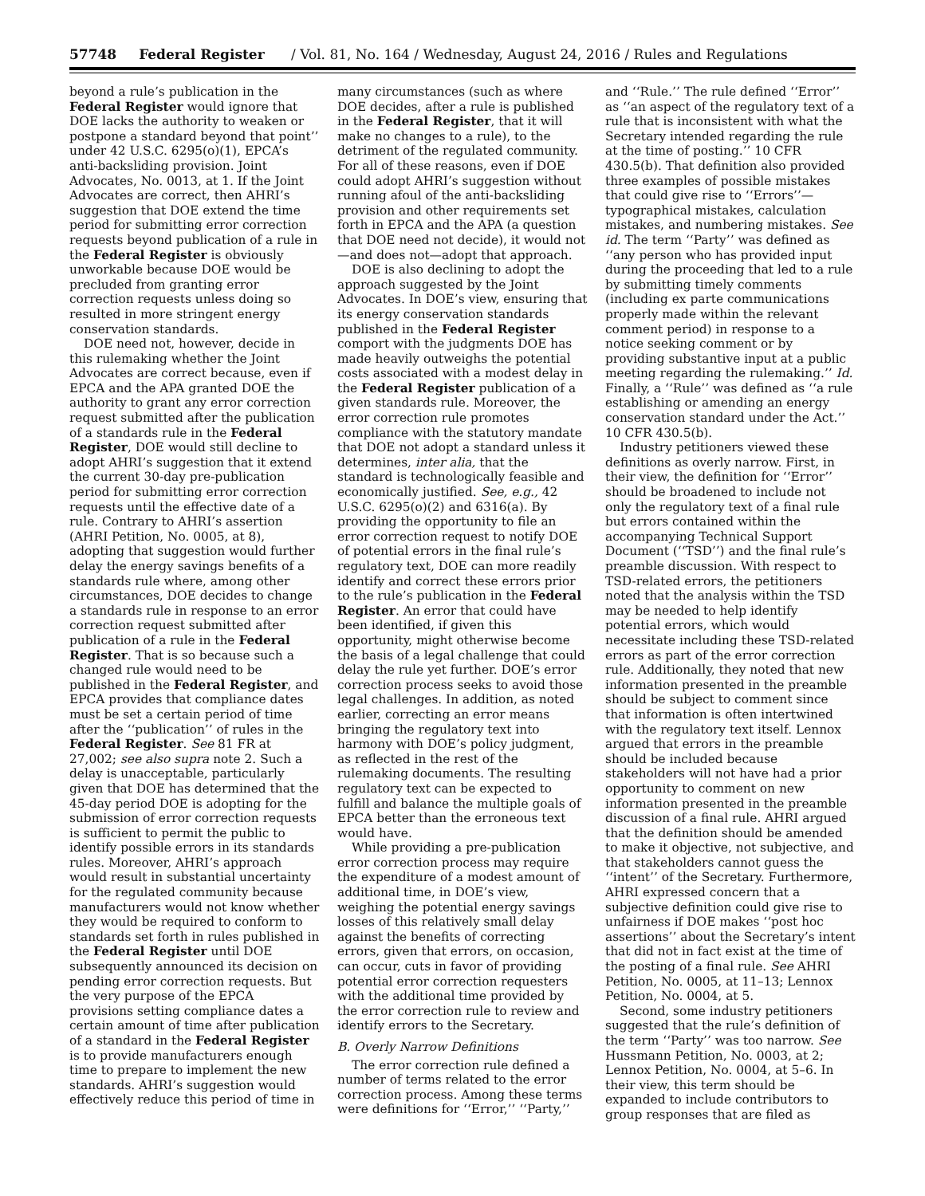57748 Federal Register / Vol. 81, No. 164 / Wednesday, August 24, 2016 / Rules and Regulations
beyond a rule’s publication in the Federal Register would ignore that DOE lacks the authority to weaken or postpone a standard beyond that point’’ under 42 U.S.C. 6295(o)(1), EPCA’s anti-backsliding provision. Joint Advocates, No. 0013, at 1. If the Joint Advocates are correct, then AHRI’s suggestion that DOE extend the time period for submitting error correction requests beyond publication of a rule in the Federal Register is obviously unworkable because DOE would be precluded from granting error correction requests unless doing so resulted in more stringent energy conservation standards.
DOE need not, however, decide in this rulemaking whether the Joint Advocates are correct because, even if EPCA and the APA granted DOE the authority to grant any error correction request submitted after the publication of a standards rule in the Federal Register, DOE would still decline to adopt AHRI’s suggestion that it extend the current 30-day pre-publication period for submitting error correction requests until the effective date of a rule. Contrary to AHRI’s assertion (AHRI Petition, No. 0005, at 8), adopting that suggestion would further delay the energy savings benefits of a standards rule where, among other circumstances, DOE decides to change a standards rule in response to an error correction request submitted after publication of a rule in the Federal Register. That is so because such a changed rule would need to be published in the Federal Register, and EPCA provides that compliance dates must be set a certain period of time after the ‘‘publication’’ of rules in the Federal Register. See 81 FR at 27,002; see also supra note 2. Such a delay is unacceptable, particularly given that DOE has determined that the 45-day period DOE is adopting for the submission of error correction requests is sufficient to permit the public to identify possible errors in its standards rules. Moreover, AHRI’s approach would result in substantial uncertainty for the regulated community because manufacturers would not know whether they would be required to conform to standards set forth in rules published in the Federal Register until DOE subsequently announced its decision on pending error correction requests. But the very purpose of the EPCA provisions setting compliance dates a certain amount of time after publication of a standard in the Federal Register is to provide manufacturers enough time to prepare to implement the new standards. AHRI’s suggestion would effectively reduce this period of time in
many circumstances (such as where DOE decides, after a rule is published in the Federal Register, that it will make no changes to a rule), to the detriment of the regulated community. For all of these reasons, even if DOE could adopt AHRI’s suggestion without running afoul of the anti-backsliding provision and other requirements set forth in EPCA and the APA (a question that DOE need not decide), it would not—and does not—adopt that approach.
DOE is also declining to adopt the approach suggested by the Joint Advocates. In DOE’s view, ensuring that its energy conservation standards published in the Federal Register comport with the judgments DOE has made heavily outweighs the potential costs associated with a modest delay in the Federal Register publication of a given standards rule. Moreover, the error correction rule promotes compliance with the statutory mandate that DOE not adopt a standard unless it determines, inter alia, that the standard is technologically feasible and economically justified. See, e.g., 42 U.S.C. 6295(o)(2) and 6316(a). By providing the opportunity to file an error correction request to notify DOE of potential errors in the final rule’s regulatory text, DOE can more readily identify and correct these errors prior to the rule’s publication in the Federal Register. An error that could have been identified, if given this opportunity, might otherwise become the basis of a legal challenge that could delay the rule yet further. DOE’s error correction process seeks to avoid those legal challenges. In addition, as noted earlier, correcting an error means bringing the regulatory text into harmony with DOE’s policy judgment, as reflected in the rest of the rulemaking documents. The resulting regulatory text can be expected to fulfill and balance the multiple goals of EPCA better than the erroneous text would have.
While providing a pre-publication error correction process may require the expenditure of a modest amount of additional time, in DOE’s view, weighing the potential energy savings losses of this relatively small delay against the benefits of correcting errors, given that errors, on occasion, can occur, cuts in favor of providing potential error correction requesters with the additional time provided by the error correction rule to review and identify errors to the Secretary.
B. Overly Narrow Definitions
The error correction rule defined a number of terms related to the error correction process. Among these terms were definitions for ‘‘Error,’’ ‘‘Party,’’
and ‘‘Rule.’’ The rule defined ‘‘Error’’ as ‘‘an aspect of the regulatory text of a rule that is inconsistent with what the Secretary intended regarding the rule at the time of posting.’’ 10 CFR 430.5(b). That definition also provided three examples of possible mistakes that could give rise to ‘‘Errors’’—typographical mistakes, calculation mistakes, and numbering mistakes. See id. The term ‘‘Party’’ was defined as ‘‘any person who has provided input during the proceeding that led to a rule by submitting timely comments (including ex parte communications properly made within the relevant comment period) in response to a notice seeking comment or by providing substantive input at a public meeting regarding the rulemaking.’’ Id. Finally, a ‘‘Rule’’ was defined as ‘‘a rule establishing or amending an energy conservation standard under the Act.’’ 10 CFR 430.5(b).
Industry petitioners viewed these definitions as overly narrow. First, in their view, the definition for ‘‘Error’’ should be broadened to include not only the regulatory text of a final rule but errors contained within the accompanying Technical Support Document (‘‘TSD’’) and the final rule’s preamble discussion. With respect to TSD-related errors, the petitioners noted that the analysis within the TSD may be needed to help identify potential errors, which would necessitate including these TSD-related errors as part of the error correction rule. Additionally, they noted that new information presented in the preamble should be subject to comment since that information is often intertwined with the regulatory text itself. Lennox argued that errors in the preamble should be included because stakeholders will not have had a prior opportunity to comment on new information presented in the preamble discussion of a final rule. AHRI argued that the definition should be amended to make it objective, not subjective, and that stakeholders cannot guess the ‘‘intent’’ of the Secretary. Furthermore, AHRI expressed concern that a subjective definition could give rise to unfairness if DOE makes ‘‘post hoc assertions’’ about the Secretary’s intent that did not in fact exist at the time of the posting of a final rule. See AHRI Petition, No. 0005, at 11–13; Lennox Petition, No. 0004, at 5.
Second, some industry petitioners suggested that the rule’s definition of the term ‘‘Party’’ was too narrow. See Hussmann Petition, No. 0003, at 2; Lennox Petition, No. 0004, at 5–6. In their view, this term should be expanded to include contributors to group responses that are filed as